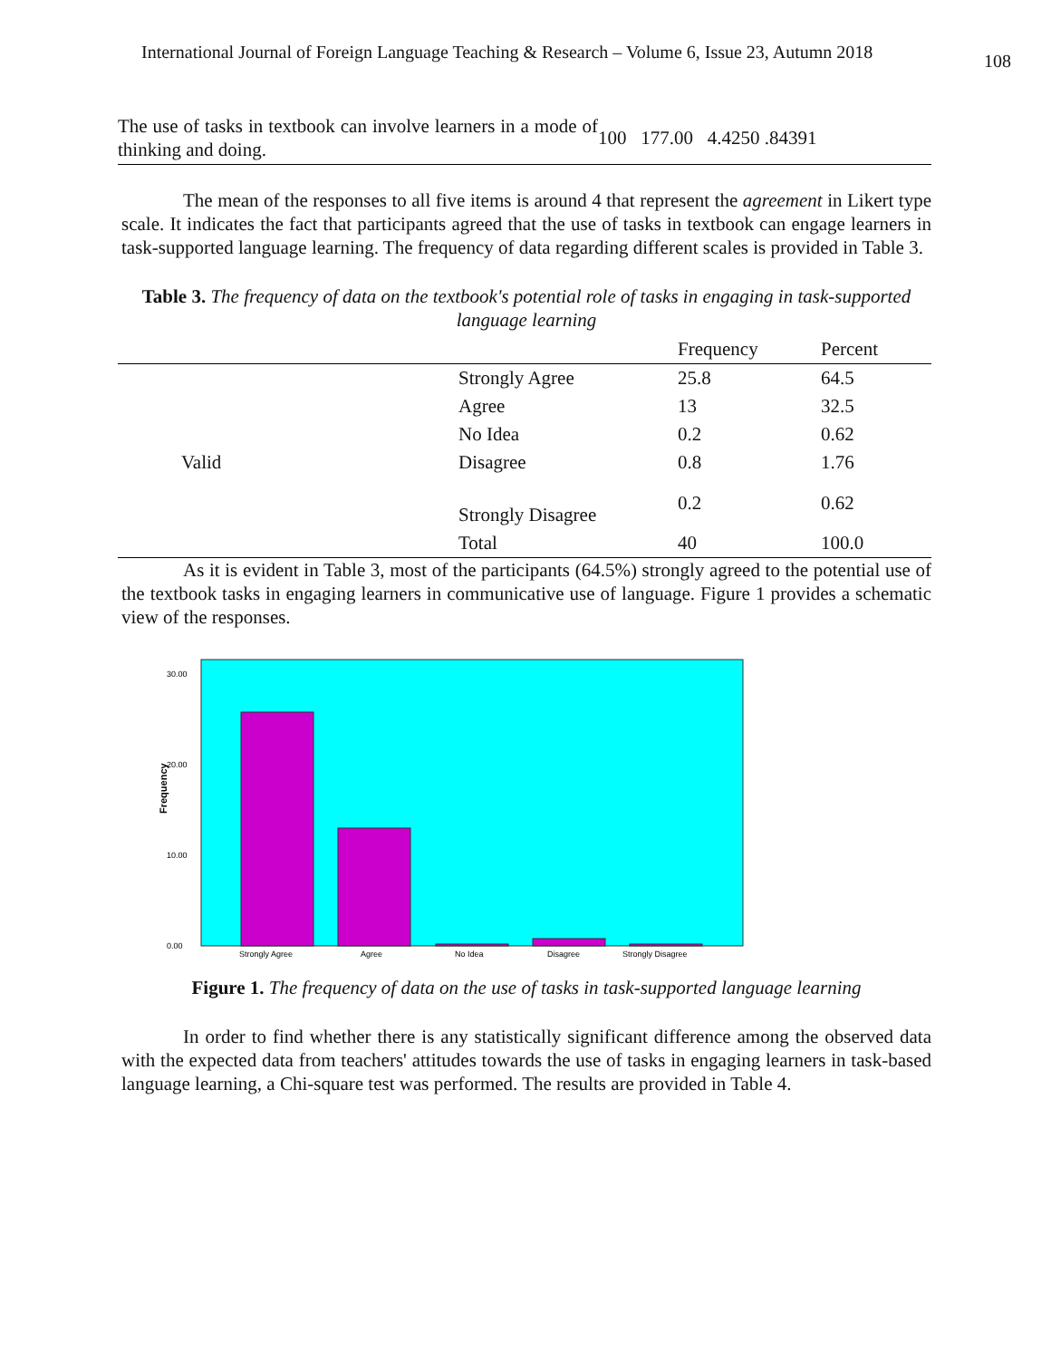International Journal of Foreign Language Teaching & Research – Volume 6, Issue 23, Autumn 2018 108
| The use of tasks in textbook can involve learners in a mode of thinking and doing. | 100 177.00 4.4250 .84391 |
The mean of the responses to all five items is around 4 that represent the agreement in Likert type scale. It indicates the fact that participants agreed that the use of tasks in textbook can engage learners in task-supported language learning. The frequency of data regarding different scales is provided in Table 3.
Table 3. The frequency of data on the textbook's potential role of tasks in engaging in task-supported language learning
| | | Frequency | Percent |
| --- | --- | --- | --- |
| | Strongly Agree | 25.8 | 64.5 |
| | Agree | 13 | 32.5 |
| | No Idea | 0.2 | 0.62 |
| Valid | Disagree | 0.8 | 1.76 |
| | Strongly Disagree | 0.2 | 0.62 |
| | Total | 40 | 100.0 |
As it is evident in Table 3, most of the participants (64.5%) strongly agreed to the potential use of the textbook tasks in engaging learners in communicative use of language. Figure 1 provides a schematic view of the responses.
Frequency
30.00
20.00
10.00
0.00
Strongly Agree
Agree
No Idea
Disagree
Strongly Disagree
Figure 1. The frequency of data on the use of tasks in task-supported language learning
In order to find whether there is any statistically significant difference among the observed data with the expected data from teachers' attitudes towards the use of tasks in engaging learners in task-based language learning, a Chi-square test was performed. The results are provided in Table 4.